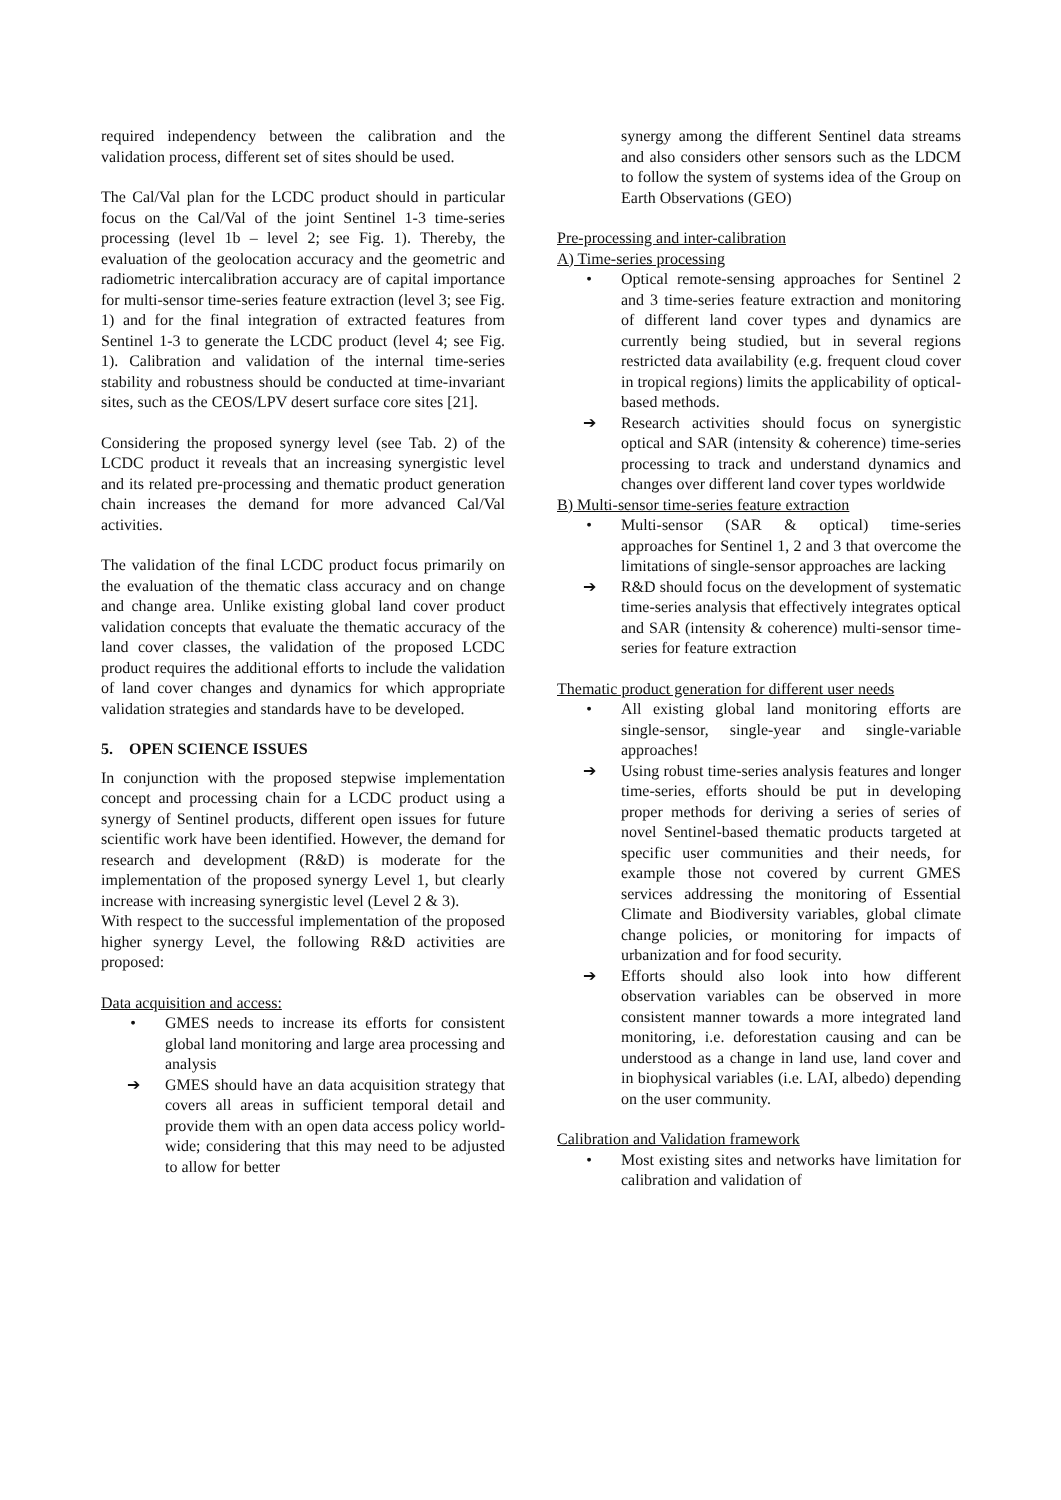required independency between the calibration and the validation process, different set of sites should be used.
The Cal/Val plan for the LCDC product should in particular focus on the Cal/Val of the joint Sentinel 1-3 time-series processing (level 1b – level 2; see Fig. 1). Thereby, the evaluation of the geolocation accuracy and the geometric and radiometric intercalibration accuracy are of capital importance for multi-sensor time-series feature extraction (level 3; see Fig. 1) and for the final integration of extracted features from Sentinel 1-3 to generate the LCDC product (level 4; see Fig. 1). Calibration and validation of the internal time-series stability and robustness should be conducted at time-invariant sites, such as the CEOS/LPV desert surface core sites [21].
Considering the proposed synergy level (see Tab. 2) of the LCDC product it reveals that an increasing synergistic level and its related pre-processing and thematic product generation chain increases the demand for more advanced Cal/Val activities.
The validation of the final LCDC product focus primarily on the evaluation of the thematic class accuracy and on change and change area. Unlike existing global land cover product validation concepts that evaluate the thematic accuracy of the land cover classes, the validation of the proposed LCDC product requires the additional efforts to include the validation of land cover changes and dynamics for which appropriate validation strategies and standards have to be developed.
5. OPEN SCIENCE ISSUES
In conjunction with the proposed stepwise implementation concept and processing chain for a LCDC product using a synergy of Sentinel products, different open issues for future scientific work have been identified. However, the demand for research and development (R&D) is moderate for the implementation of the proposed synergy Level 1, but clearly increase with increasing synergistic level (Level 2 & 3).
With respect to the successful implementation of the proposed higher synergy Level, the following R&D activities are proposed:
Data acquisition and access:
• GMES needs to increase its efforts for consistent global land monitoring and large area processing and analysis
➔ GMES should have an data acquisition strategy that covers all areas in sufficient temporal detail and provide them with an open data access policy world-wide; considering that this may need to be adjusted to allow for better
synergy among the different Sentinel data streams and also considers other sensors such as the LDCM to follow the system of systems idea of the Group on Earth Observations (GEO)
Pre-processing and inter-calibration
A) Time-series processing
• Optical remote-sensing approaches for Sentinel 2 and 3 time-series feature extraction and monitoring of different land cover types and dynamics are currently being studied, but in several regions restricted data availability (e.g. frequent cloud cover in tropical regions) limits the applicability of optical-based methods.
➔ Research activities should focus on synergistic optical and SAR (intensity & coherence) time-series processing to track and understand dynamics and changes over different land cover types worldwide
B) Multi-sensor time-series feature extraction
• Multi-sensor (SAR & optical) time-series approaches for Sentinel 1, 2 and 3 that overcome the limitations of single-sensor approaches are lacking
➔ R&D should focus on the development of systematic time-series analysis that effectively integrates optical and SAR (intensity & coherence) multi-sensor time-series for feature extraction
Thematic product generation for different user needs
• All existing global land monitoring efforts are single-sensor, single-year and single-variable approaches!
➔ Using robust time-series analysis features and longer time-series, efforts should be put in developing proper methods for deriving a series of series of novel Sentinel-based thematic products targeted at specific user communities and their needs, for example those not covered by current GMES services addressing the monitoring of Essential Climate and Biodiversity variables, global climate change policies, or monitoring for impacts of urbanization and for food security.
➔ Efforts should also look into how different observation variables can be observed in more consistent manner towards a more integrated land monitoring, i.e. deforestation causing and can be understood as a change in land use, land cover and in biophysical variables (i.e. LAI, albedo) depending on the user community.
Calibration and Validation framework
• Most existing sites and networks have limitation for calibration and validation of